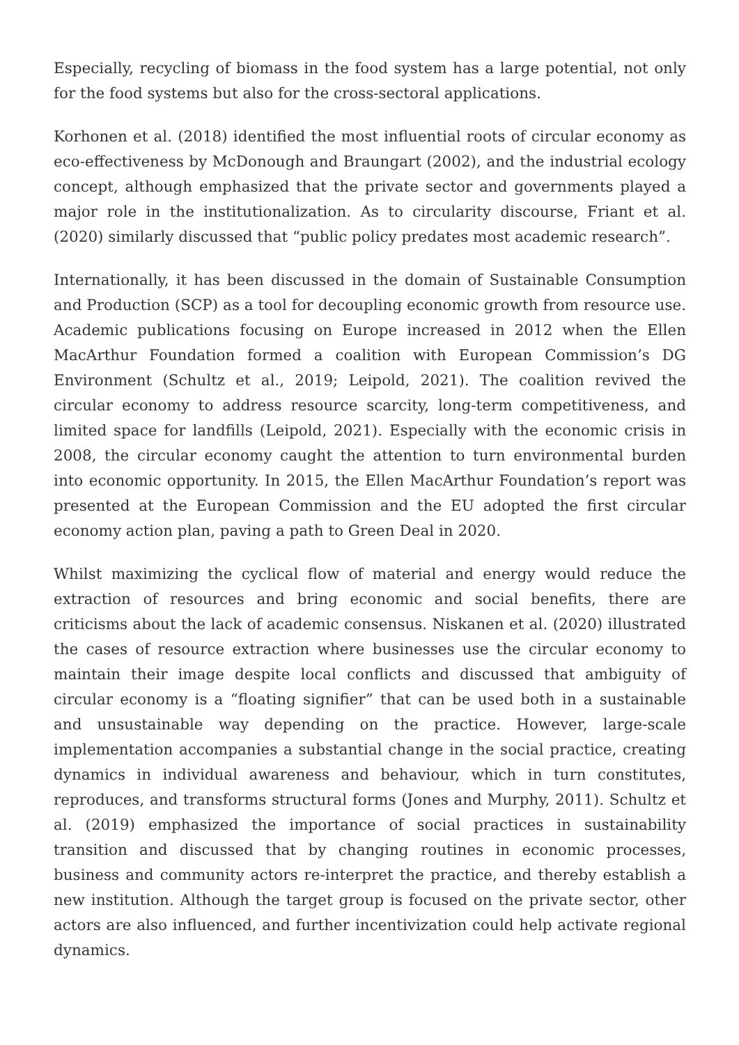Especially, recycling of biomass in the food system has a large potential, not only for the food systems but also for the cross-sectoral applications.
Korhonen et al. (2018) identified the most influential roots of circular economy as eco-effectiveness by McDonough and Braungart (2002), and the industrial ecology concept, although emphasized that the private sector and governments played a major role in the institutionalization. As to circularity discourse, Friant et al. (2020) similarly discussed that “public policy predates most academic research”.
Internationally, it has been discussed in the domain of Sustainable Consumption and Production (SCP) as a tool for decoupling economic growth from resource use. Academic publications focusing on Europe increased in 2012 when the Ellen MacArthur Foundation formed a coalition with European Commission’s DG Environment (Schultz et al., 2019; Leipold, 2021). The coalition revived the circular economy to address resource scarcity, long-term competitiveness, and limited space for landfills (Leipold, 2021). Especially with the economic crisis in 2008, the circular economy caught the attention to turn environmental burden into economic opportunity. In 2015, the Ellen MacArthur Foundation’s report was presented at the European Commission and the EU adopted the first circular economy action plan, paving a path to Green Deal in 2020.
Whilst maximizing the cyclical flow of material and energy would reduce the extraction of resources and bring economic and social benefits, there are criticisms about the lack of academic consensus. Niskanen et al. (2020) illustrated the cases of resource extraction where businesses use the circular economy to maintain their image despite local conflicts and discussed that ambiguity of circular economy is a “floating signifier” that can be used both in a sustainable and unsustainable way depending on the practice. However, large-scale implementation accompanies a substantial change in the social practice, creating dynamics in individual awareness and behaviour, which in turn constitutes, reproduces, and transforms structural forms (Jones and Murphy, 2011). Schultz et al. (2019) emphasized the importance of social practices in sustainability transition and discussed that by changing routines in economic processes, business and community actors re-interpret the practice, and thereby establish a new institution. Although the target group is focused on the private sector, other actors are also influenced, and further incentivization could help activate regional dynamics.